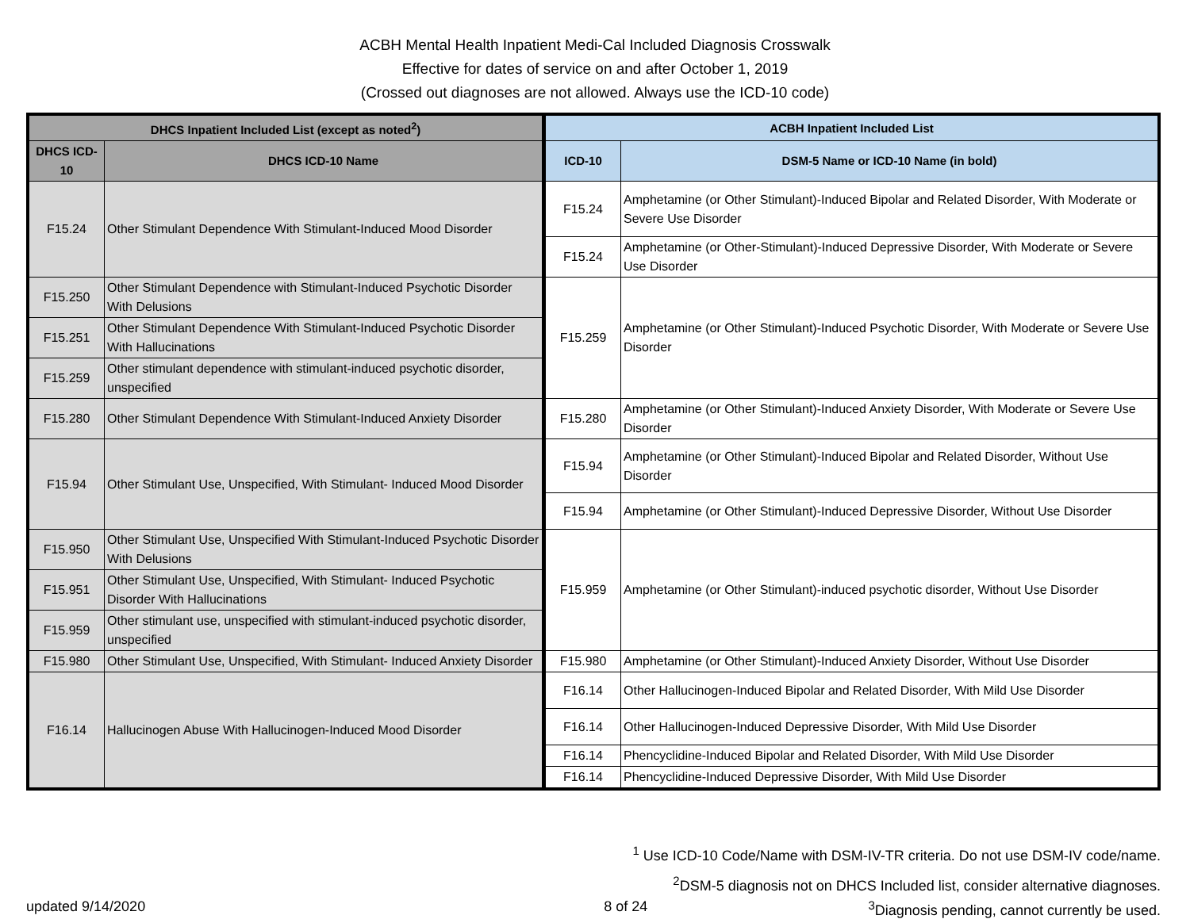ACBH Mental Health Inpatient Medi-Cal Included Diagnosis Crosswalk
Effective for dates of service on and after October 1, 2019
(Crossed out diagnoses are not allowed. Always use the ICD-10 code)
| DHCS Inpatient Included List (except as noted<sup>2</sup>) | | ACBH Inpatient Included List | |
| --- | --- | --- | --- |
| DHCS ICD-10 | DHCS ICD-10 Name | ICD-10 | DSM-5 Name or ICD-10 Name (in bold) |
| F15.24 | Other Stimulant Dependence With Stimulant-Induced Mood Disorder | F15.24 | Amphetamine (or Other Stimulant)-Induced Bipolar and Related Disorder, With Moderate or Severe Use Disorder |
| | | F15.24 | Amphetamine (or Other-Stimulant)-Induced Depressive Disorder, With Moderate or Severe Use Disorder |
| F15.250 | Other Stimulant Dependence with Stimulant-Induced Psychotic Disorder With Delusions | F15.259 | Amphetamine (or Other Stimulant)-Induced Psychotic Disorder, With Moderate or Severe Use Disorder |
| F15.251 | Other Stimulant Dependence With Stimulant-Induced Psychotic Disorder With Hallucinations | | |
| F15.259 | Other stimulant dependence with stimulant-induced psychotic disorder, unspecified | | |
| F15.280 | Other Stimulant Dependence With Stimulant-Induced Anxiety Disorder | F15.280 | Amphetamine (or Other Stimulant)-Induced Anxiety Disorder, With Moderate or Severe Use Disorder |
| F15.94 | Other Stimulant Use, Unspecified, With Stimulant- Induced Mood Disorder | F15.94 | Amphetamine (or Other Stimulant)-Induced Bipolar and Related Disorder, Without Use Disorder |
| | | F15.94 | Amphetamine (or Other Stimulant)-Induced Depressive Disorder, Without Use Disorder |
| F15.950 | Other Stimulant Use, Unspecified With Stimulant-Induced Psychotic Disorder With Delusions | F15.959 | Amphetamine (or Other Stimulant)-induced psychotic disorder, Without Use Disorder |
| F15.951 | Other Stimulant Use, Unspecified, With Stimulant- Induced Psychotic Disorder With Hallucinations | | |
| F15.959 | Other stimulant use, unspecified with stimulant-induced psychotic disorder, unspecified | | |
| F15.980 | Other Stimulant Use, Unspecified, With Stimulant- Induced Anxiety Disorder | F15.980 | Amphetamine (or Other Stimulant)-Induced Anxiety Disorder, Without Use Disorder |
| F16.14 | Hallucinogen Abuse With Hallucinogen-Induced Mood Disorder | F16.14 | Other Hallucinogen-Induced Bipolar and Related Disorder, With Mild Use Disorder |
| | | F16.14 | Other Hallucinogen-Induced Depressive Disorder, With Mild Use Disorder |
| | | F16.14 | Phencyclidine-Induced Bipolar and Related Disorder, With Mild Use Disorder |
| | | F16.14 | Phencyclidine-Induced Depressive Disorder, With Mild Use Disorder |
<sup>1</sup> Use ICD-10 Code/Name with DSM-IV-TR criteria. Do not use DSM-IV code/name.
<sup>2</sup> DSM-5 diagnosis not on DHCS Included list, consider alternative diagnoses.
updated 9/14/2020 8 of 24<sup>3</sup>Diagnosis pending, cannot currently be used.